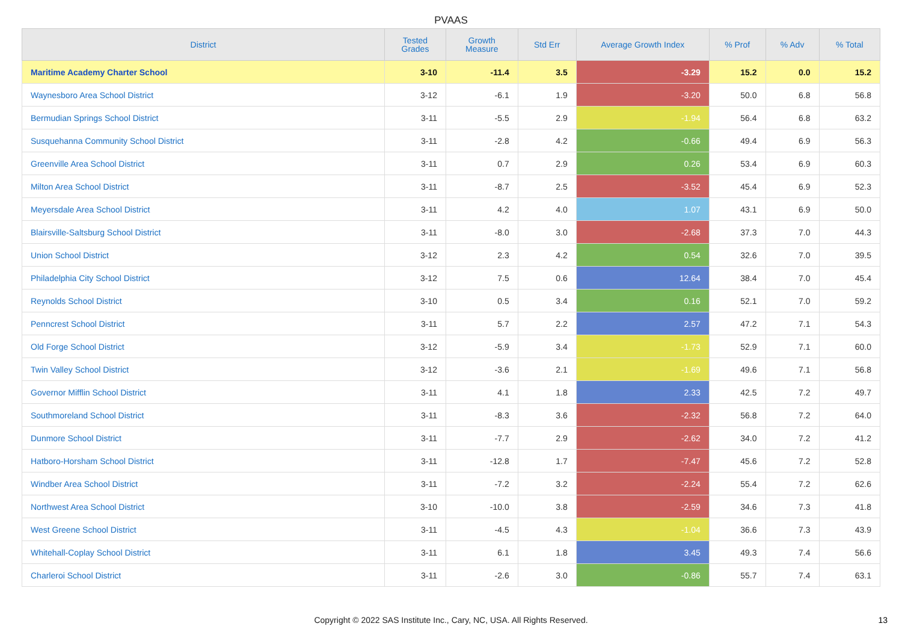PVAAS
| District | Tested Grades | Growth Measure | Std Err | Average Growth Index | % Prof | % Adv | % Total |
| --- | --- | --- | --- | --- | --- | --- | --- |
| Maritime Academy Charter School | 3-10 | -11.4 | 3.5 | -3.29 | 15.2 | 0.0 | 15.2 |
| Waynesboro Area School District | 3-12 | -6.1 | 1.9 | -3.20 | 50.0 | 6.8 | 56.8 |
| Bermudian Springs School District | 3-11 | -5.5 | 2.9 | -1.94 | 56.4 | 6.8 | 63.2 |
| Susquehanna Community School District | 3-11 | -2.8 | 4.2 | -0.66 | 49.4 | 6.9 | 56.3 |
| Greenville Area School District | 3-11 | 0.7 | 2.9 | 0.26 | 53.4 | 6.9 | 60.3 |
| Milton Area School District | 3-11 | -8.7 | 2.5 | -3.52 | 45.4 | 6.9 | 52.3 |
| Meyersdale Area School District | 3-11 | 4.2 | 4.0 | 1.07 | 43.1 | 6.9 | 50.0 |
| Blairsville-Saltsburg School District | 3-11 | -8.0 | 3.0 | -2.68 | 37.3 | 7.0 | 44.3 |
| Union School District | 3-12 | 2.3 | 4.2 | 0.54 | 32.6 | 7.0 | 39.5 |
| Philadelphia City School District | 3-12 | 7.5 | 0.6 | 12.64 | 38.4 | 7.0 | 45.4 |
| Reynolds School District | 3-10 | 0.5 | 3.4 | 0.16 | 52.1 | 7.0 | 59.2 |
| Penncrest School District | 3-11 | 5.7 | 2.2 | 2.57 | 47.2 | 7.1 | 54.3 |
| Old Forge School District | 3-12 | -5.9 | 3.4 | -1.73 | 52.9 | 7.1 | 60.0 |
| Twin Valley School District | 3-12 | -3.6 | 2.1 | -1.69 | 49.6 | 7.1 | 56.8 |
| Governor Mifflin School District | 3-11 | 4.1 | 1.8 | 2.33 | 42.5 | 7.2 | 49.7 |
| Southmoreland School District | 3-11 | -8.3 | 3.6 | -2.32 | 56.8 | 7.2 | 64.0 |
| Dunmore School District | 3-11 | -7.7 | 2.9 | -2.62 | 34.0 | 7.2 | 41.2 |
| Hatboro-Horsham School District | 3-11 | -12.8 | 1.7 | -7.47 | 45.6 | 7.2 | 52.8 |
| Windber Area School District | 3-11 | -7.2 | 3.2 | -2.24 | 55.4 | 7.2 | 62.6 |
| Northwest Area School District | 3-10 | -10.0 | 3.8 | -2.59 | 34.6 | 7.3 | 41.8 |
| West Greene School District | 3-11 | -4.5 | 4.3 | -1.04 | 36.6 | 7.3 | 43.9 |
| Whitehall-Coplay School District | 3-11 | 6.1 | 1.8 | 3.45 | 49.3 | 7.4 | 56.6 |
| Charleroi School District | 3-11 | -2.6 | 3.0 | -0.86 | 55.7 | 7.4 | 63.1 |
Copyright © 2022 SAS Institute Inc., Cary, NC, USA. All Rights Reserved. 13